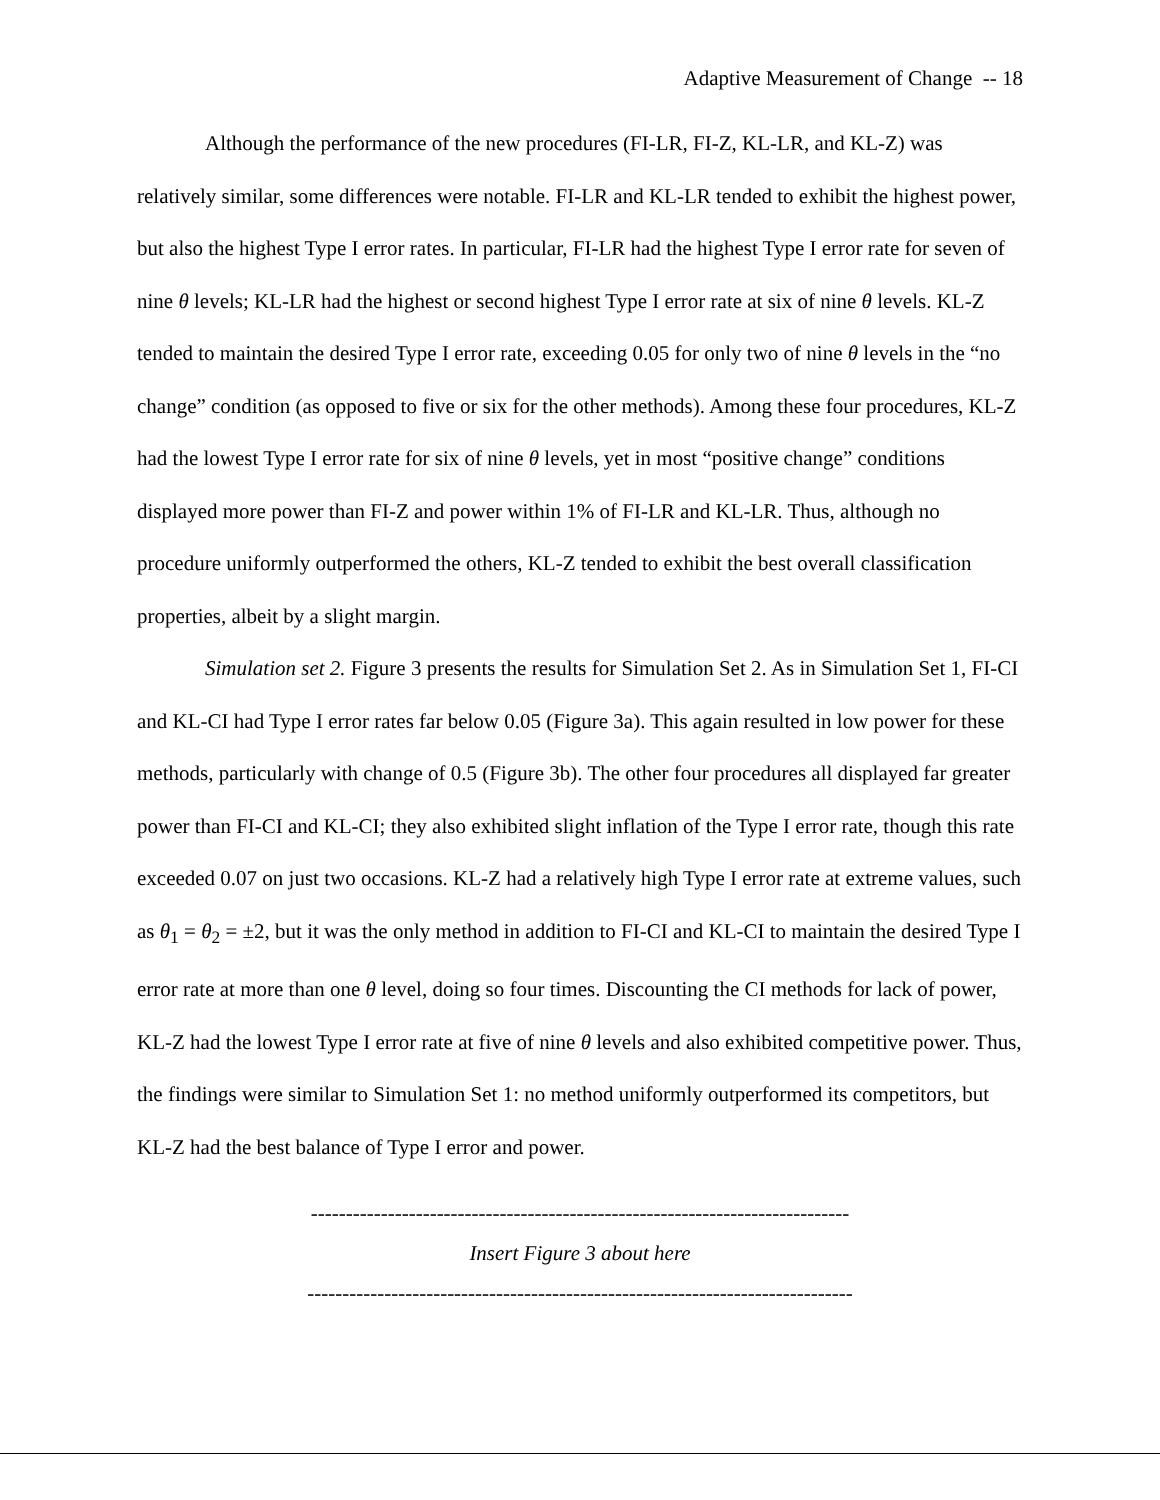Adaptive Measurement of Change -- 18
Although the performance of the new procedures (FI-LR, FI-Z, KL-LR, and KL-Z) was relatively similar, some differences were notable. FI-LR and KL-LR tended to exhibit the highest power, but also the highest Type I error rates. In particular, FI-LR had the highest Type I error rate for seven of nine θ levels; KL-LR had the highest or second highest Type I error rate at six of nine θ levels. KL-Z tended to maintain the desired Type I error rate, exceeding 0.05 for only two of nine θ levels in the “no change” condition (as opposed to five or six for the other methods). Among these four procedures, KL-Z had the lowest Type I error rate for six of nine θ levels, yet in most “positive change” conditions displayed more power than FI-Z and power within 1% of FI-LR and KL-LR. Thus, although no procedure uniformly outperformed the others, KL-Z tended to exhibit the best overall classification properties, albeit by a slight margin.
Simulation set 2. Figure 3 presents the results for Simulation Set 2. As in Simulation Set 1, FI-CI and KL-CI had Type I error rates far below 0.05 (Figure 3a). This again resulted in low power for these methods, particularly with change of 0.5 (Figure 3b). The other four procedures all displayed far greater power than FI-CI and KL-CI; they also exhibited slight inflation of the Type I error rate, though this rate exceeded 0.07 on just two occasions. KL-Z had a relatively high Type I error rate at extreme values, such as θ<sub>1</sub> = θ<sub>2</sub> = ±2, but it was the only method in addition to FI-CI and KL-CI to maintain the desired Type I error rate at more than one θ level, doing so four times. Discounting the CI methods for lack of power, KL-Z had the lowest Type I error rate at five of nine θ levels and also exhibited competitive power. Thus, the findings were similar to Simulation Set 1: no method uniformly outperformed its competitors, but KL-Z had the best balance of Type I error and power.
-----------------------------------------------------------------------------
Insert Figure 3 about here
------------------------------------------------------------------------------